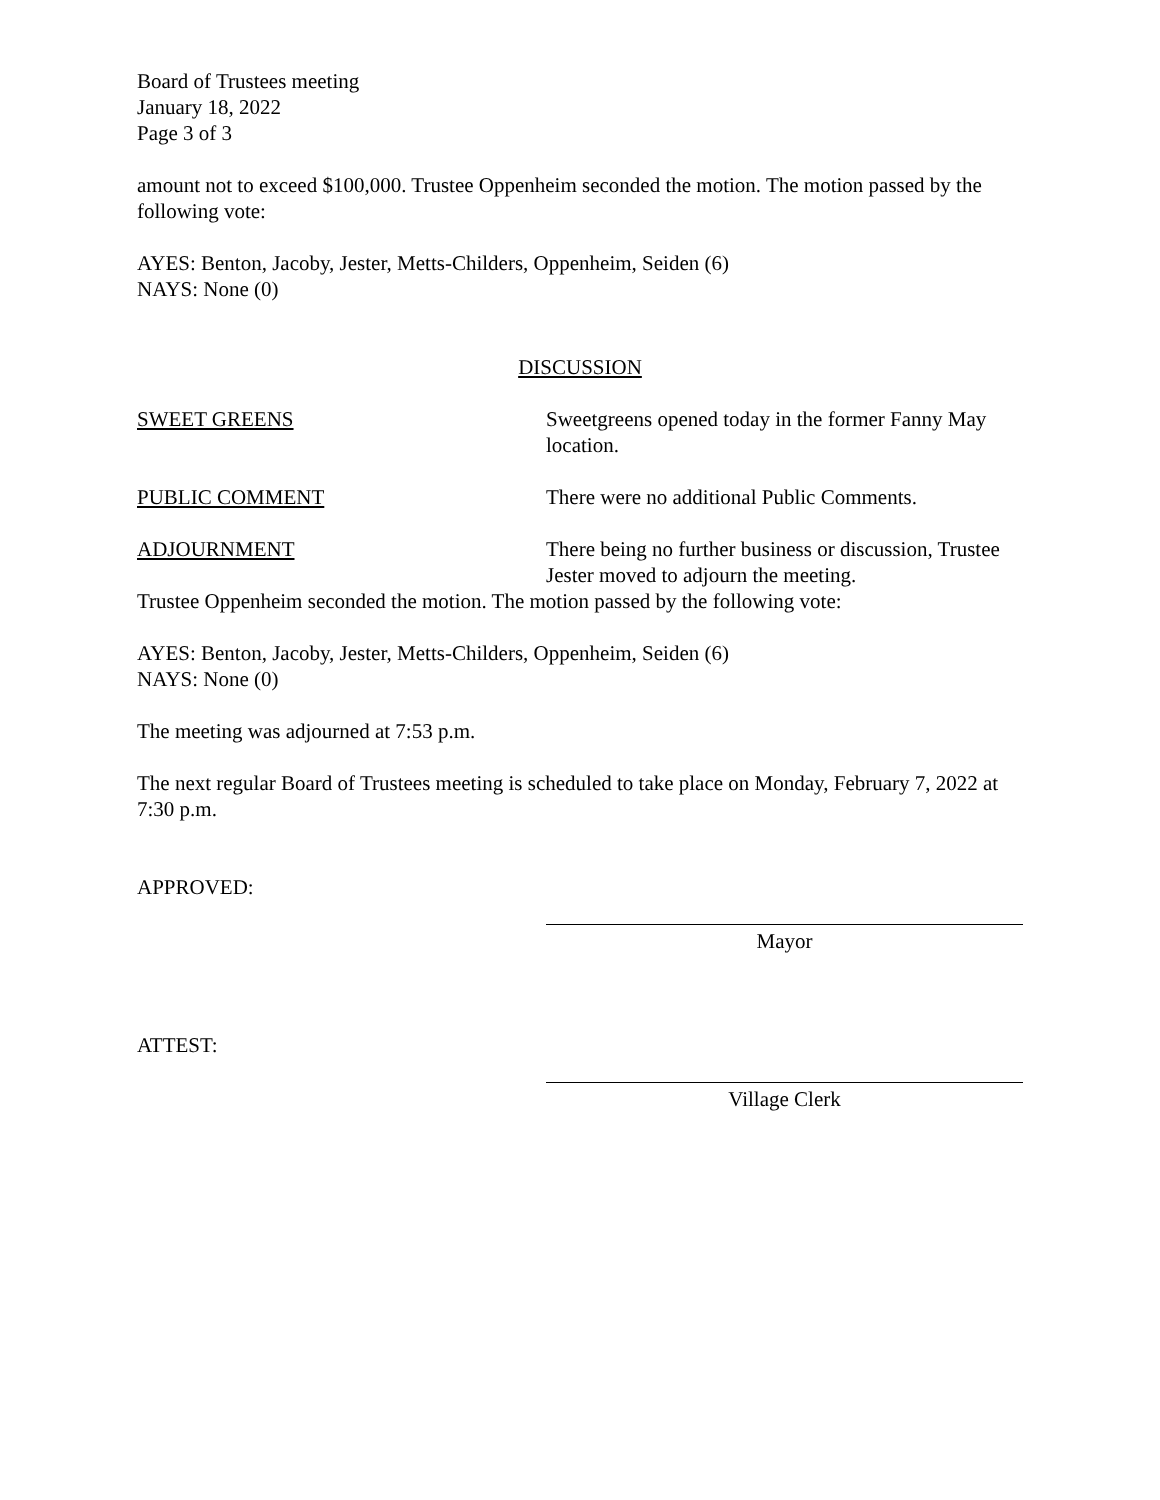Board of Trustees meeting
January 18, 2022
Page 3 of 3
amount not to exceed $100,000. Trustee Oppenheim seconded the motion. The motion passed by the following vote:
AYES: Benton, Jacoby, Jester, Metts-Childers, Oppenheim, Seiden (6)
NAYS: None (0)
DISCUSSION
SWEET GREENS Sweetgreens opened today in the former Fanny May location.
PUBLIC COMMENT There were no additional Public Comments.
ADJOURNMENT There being no further business or discussion, Trustee Jester moved to adjourn the meeting.
Trustee Oppenheim seconded the motion. The motion passed by the following vote:
AYES: Benton, Jacoby, Jester, Metts-Childers, Oppenheim, Seiden (6)
NAYS: None (0)
The meeting was adjourned at 7:53 p.m.
The next regular Board of Trustees meeting is scheduled to take place on Monday, February 7, 2022 at 7:30 p.m.
APPROVED:
Mayor
ATTEST:
Village Clerk